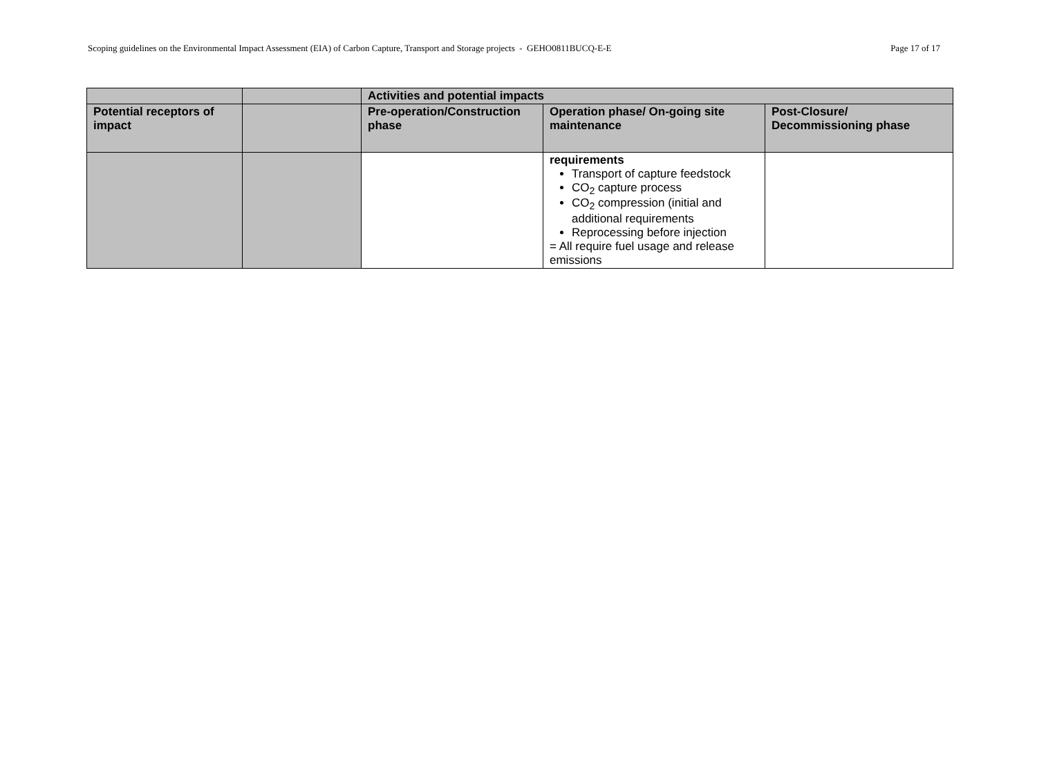Scoping guidelines on the Environmental Impact Assessment (EIA) of Carbon Capture, Transport and Storage projects - GEHO0811BUCQ-E-E Page 17 of 17
| | | Activities and potential impacts | | |
| --- | --- | --- | --- | --- |
| Potential receptors of impact | | Pre-operation/Construction phase | Operation phase/ On-going site maintenance | Post-Closure/ Decommissioning phase |
| | | | requirements Transport of capture feedstock CO<sub>2</sub> capture process CO<sub>2</sub> compression (initial and additional requirements Reprocessing before injection = All require fuel usage and release emissions | |